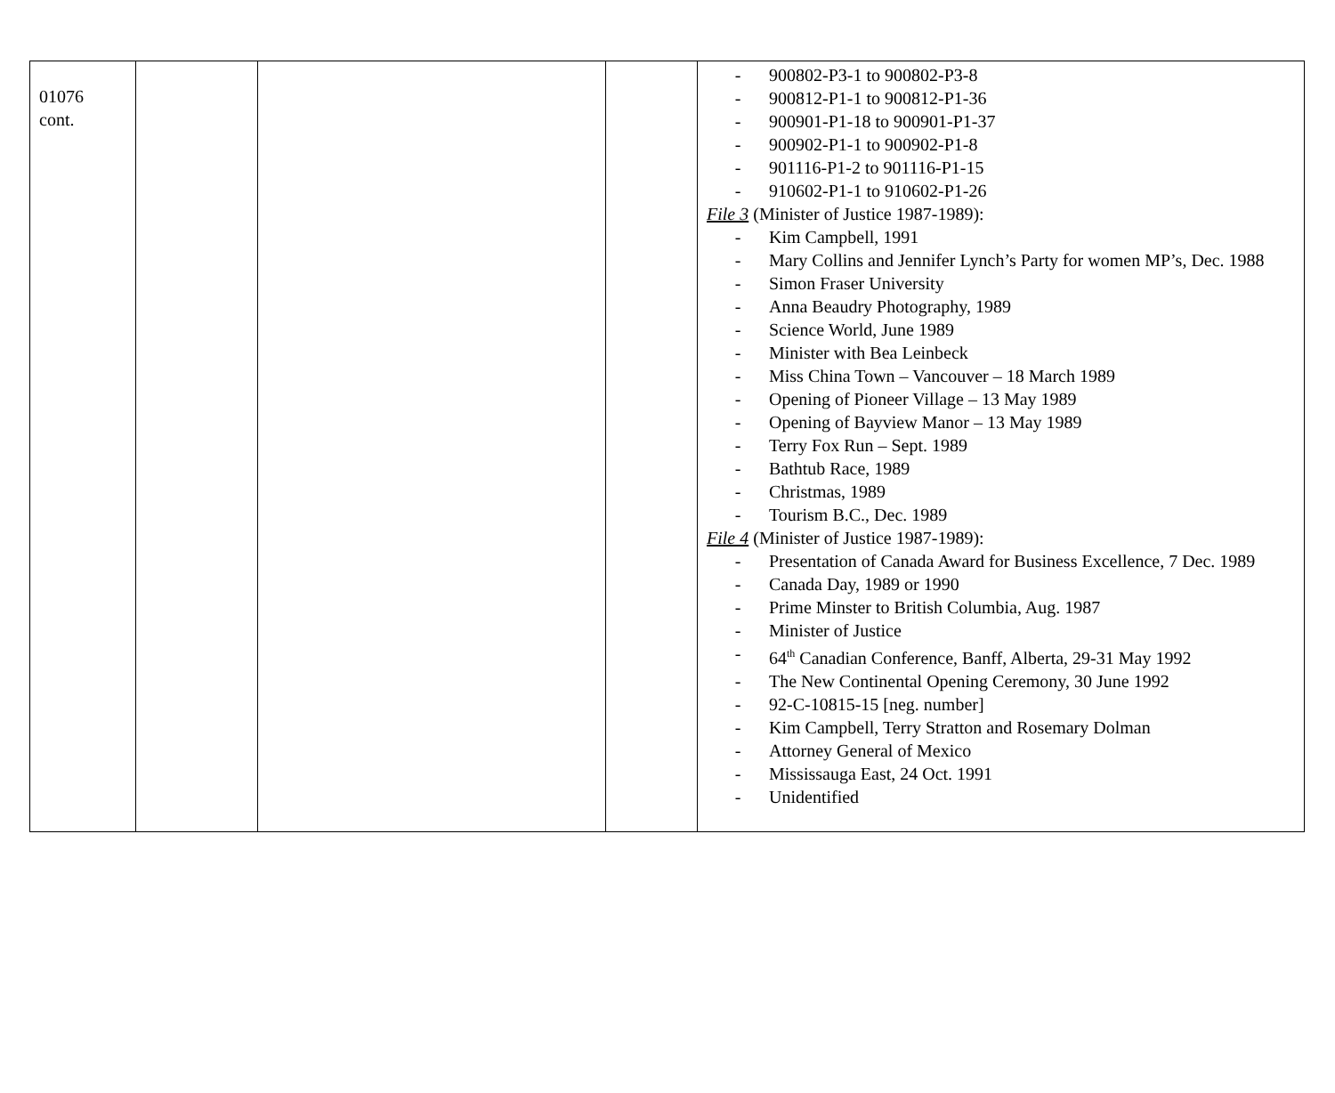| 01076 cont. | | | | - 900802-P3-1 to 900802-P3-8 - 900812-P1-1 to 900812-P1-36 - 900901-P1-18 to 900901-P1-37 - 900902-P1-1 to 900902-P1-8 - 901116-P1-2 to 901116-P1-15 - 910602-P1-1 to 910602-P1-26 File 3 (Minister of Justice 1987-1989): - Kim Campbell, 1991 - Mary Collins and Jennifer Lynch’s Party for women MP’s, Dec. 1988 - Simon Fraser University - Anna Beaudry Photography, 1989 - Science World, June 1989 - Minister with Bea Leinbeck - Miss China Town – Vancouver – 18 March 1989 - Opening of Pioneer Village – 13 May 1989 - Opening of Bayview Manor – 13 May 1989 - Terry Fox Run – Sept. 1989 - Bathtub Race, 1989 - Christmas, 1989 - Tourism B.C., Dec. 1989 File 4 (Minister of Justice 1987-1989): - Presentation of Canada Award for Business Excellence, 7 Dec. 1989 - Canada Day, 1989 or 1990 - Prime Minster to British Columbia, Aug. 1987 - Minister of Justice - 64<sup>th</sup> Canadian Conference, Banff, Alberta, 29-31 May 1992 - The New Continental Opening Ceremony, 30 June 1992 - 92-C-10815-15 [neg. number] - Kim Campbell, Terry Stratton and Rosemary Dolman - Attorney General of Mexico - Mississauga East, 24 Oct. 1991 - Unidentified |